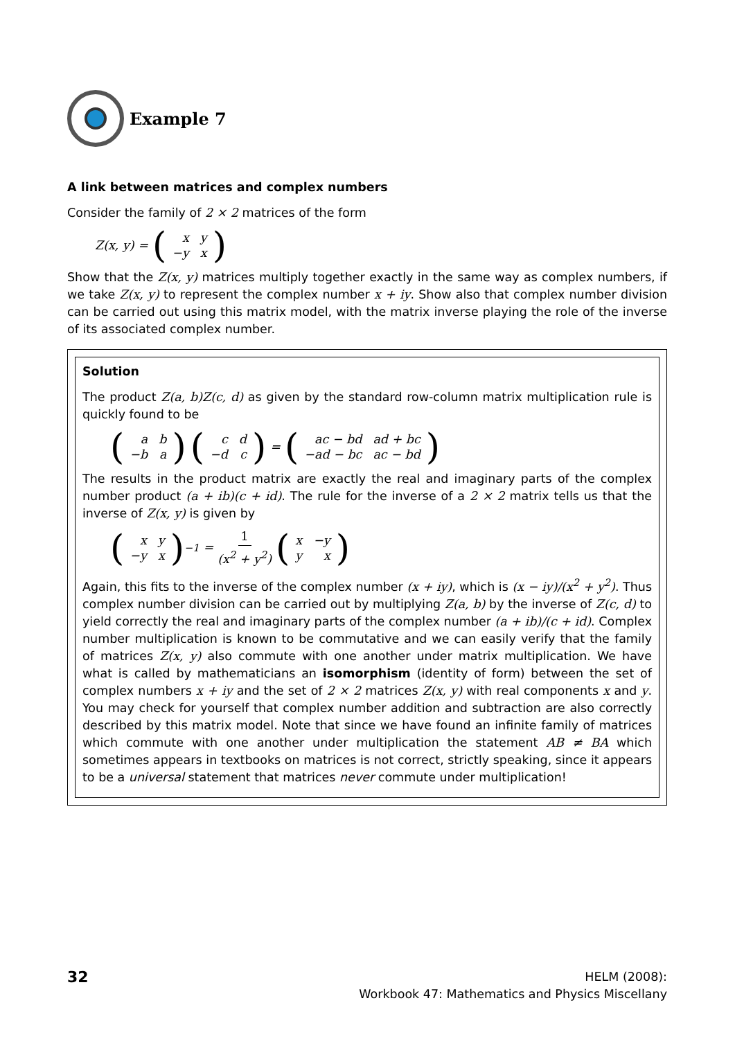Example 7
A link between matrices and complex numbers
Consider the family of 2 × 2 matrices of the form
Z(x, y) = (
| x | y |
| −y | x |
)
Show that the Z(x, y) matrices multiply together exactly in the same way as complex numbers, if we take Z(x, y) to represent the complex number x + iy. Show also that complex number division can be carried out using this matrix model, with the matrix inverse playing the role of the inverse of its associated complex number.
Solution
The product Z(a, b)Z(c, d) as given by the standard row-column matrix multiplication rule is quickly found to be
(
| a | b |
| −b | a |
) (
| c | d |
| −d | c |
) = (
| ac − bd | ad + bc |
| −ad − bc | ac − bd |
)
The results in the product matrix are exactly the real and imaginary parts of the complex number product (a + ib)(c + id). The rule for the inverse of a 2 × 2 matrix tells us that the inverse of Z(x, y) is given by
(
| x | y |
| −y | x |
)<sup>−1</sup> = 1 (x<sup>2</sup> + y<sup>2</sup>) (
| x | −y |
| y | x |
)
Again, this fits to the inverse of the complex number (x + iy), which is (x − iy)/(x<sup>2</sup> + y<sup>2</sup>). Thus complex number division can be carried out by multiplying Z(a, b) by the inverse of Z(c, d) to yield correctly the real and imaginary parts of the complex number (a + ib)/(c + id). Complex number multiplication is known to be commutative and we can easily verify that the family of matrices Z(x, y) also commute with one another under matrix multiplication. We have what is called by mathematicians an isomorphism (identity of form) between the set of complex numbers x + iy and the set of 2 × 2 matrices Z(x, y) with real components x and y. You may check for yourself that complex number addition and subtraction are also correctly described by this matrix model. Note that since we have found an infinite family of matrices which commute with one another under multiplication the statement AB ≠ BA which sometimes appears in textbooks on matrices is not correct, strictly speaking, since it appears to be a universal statement that matrices never commute under multiplication!
32
HELM (2008):
Workbook 47: Mathematics and Physics Miscellany